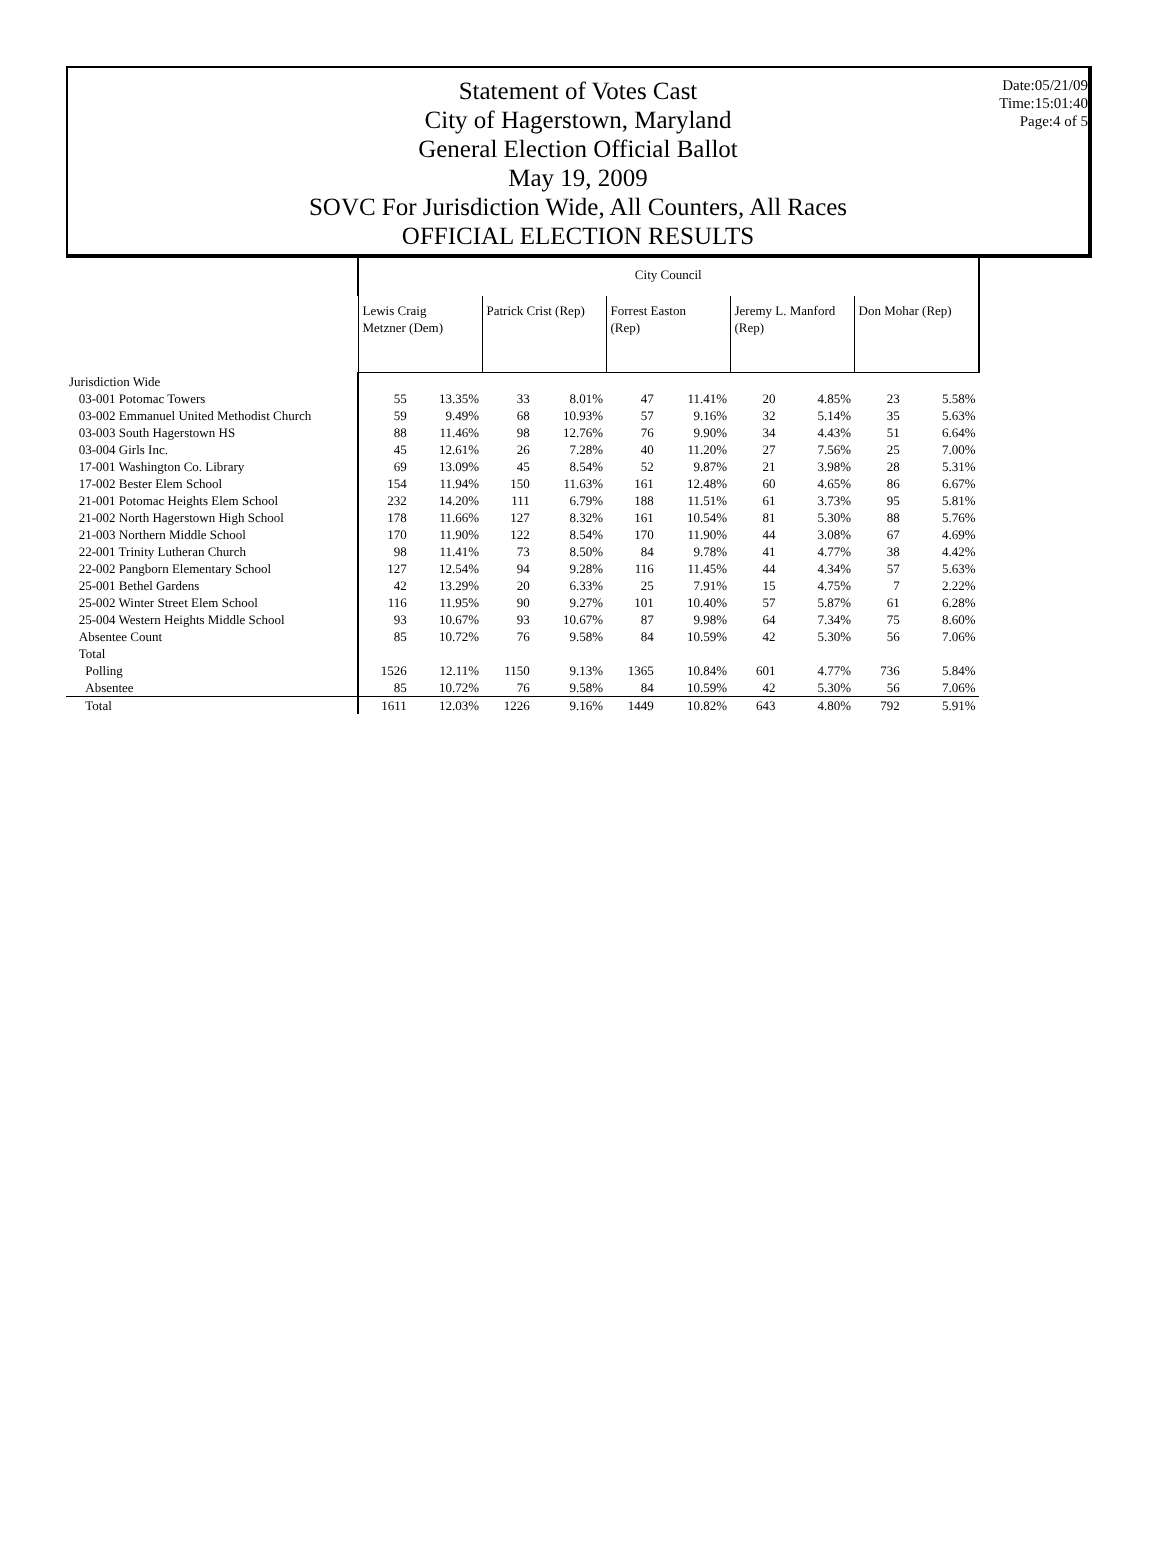Statement of Votes Cast
City of Hagerstown, Maryland
General Election Official Ballot
May 19, 2009
SOVC For Jurisdiction Wide, All Counters, All Races
OFFICIAL ELECTION RESULTS
Date:05/21/09
Time:15:01:40
Page:4 of 5
| | City Council | | | | | | | | | |
| --- | --- | --- | --- | --- | --- | --- | --- | --- | --- | --- |
| | Lewis Craig Metzner (Dem) | | Patrick Crist (Rep) | | Forrest Easton (Rep) | | Jeremy L. Manford (Rep) | | Don Mohar (Rep) | |
| Jurisdiction Wide | | | | | | | | | | |
| 03-001 Potomac Towers | 55 | 13.35% | 33 | 8.01% | 47 | 11.41% | 20 | 4.85% | 23 | 5.58% |
| 03-002 Emmanuel United Methodist Church | 59 | 9.49% | 68 | 10.93% | 57 | 9.16% | 32 | 5.14% | 35 | 5.63% |
| 03-003 South Hagerstown HS | 88 | 11.46% | 98 | 12.76% | 76 | 9.90% | 34 | 4.43% | 51 | 6.64% |
| 03-004 Girls Inc. | 45 | 12.61% | 26 | 7.28% | 40 | 11.20% | 27 | 7.56% | 25 | 7.00% |
| 17-001 Washington Co. Library | 69 | 13.09% | 45 | 8.54% | 52 | 9.87% | 21 | 3.98% | 28 | 5.31% |
| 17-002 Bester Elem School | 154 | 11.94% | 150 | 11.63% | 161 | 12.48% | 60 | 4.65% | 86 | 6.67% |
| 21-001 Potomac Heights Elem School | 232 | 14.20% | 111 | 6.79% | 188 | 11.51% | 61 | 3.73% | 95 | 5.81% |
| 21-002 North Hagerstown High School | 178 | 11.66% | 127 | 8.32% | 161 | 10.54% | 81 | 5.30% | 88 | 5.76% |
| 21-003 Northern Middle School | 170 | 11.90% | 122 | 8.54% | 170 | 11.90% | 44 | 3.08% | 67 | 4.69% |
| 22-001 Trinity Lutheran Church | 98 | 11.41% | 73 | 8.50% | 84 | 9.78% | 41 | 4.77% | 38 | 4.42% |
| 22-002 Pangborn Elementary School | 127 | 12.54% | 94 | 9.28% | 116 | 11.45% | 44 | 4.34% | 57 | 5.63% |
| 25-001 Bethel Gardens | 42 | 13.29% | 20 | 6.33% | 25 | 7.91% | 15 | 4.75% | 7 | 2.22% |
| 25-002 Winter Street Elem School | 116 | 11.95% | 90 | 9.27% | 101 | 10.40% | 57 | 5.87% | 61 | 6.28% |
| 25-004 Western Heights Middle School | 93 | 10.67% | 93 | 10.67% | 87 | 9.98% | 64 | 7.34% | 75 | 8.60% |
| Absentee Count | 85 | 10.72% | 76 | 9.58% | 84 | 10.59% | 42 | 5.30% | 56 | 7.06% |
| Total | | | | | | | | | | |
| Polling | 1526 | 12.11% | 1150 | 9.13% | 1365 | 10.84% | 601 | 4.77% | 736 | 5.84% |
| Absentee | 85 | 10.72% | 76 | 9.58% | 84 | 10.59% | 42 | 5.30% | 56 | 7.06% |
| Total | 1611 | 12.03% | 1226 | 9.16% | 1449 | 10.82% | 643 | 4.80% | 792 | 5.91% |